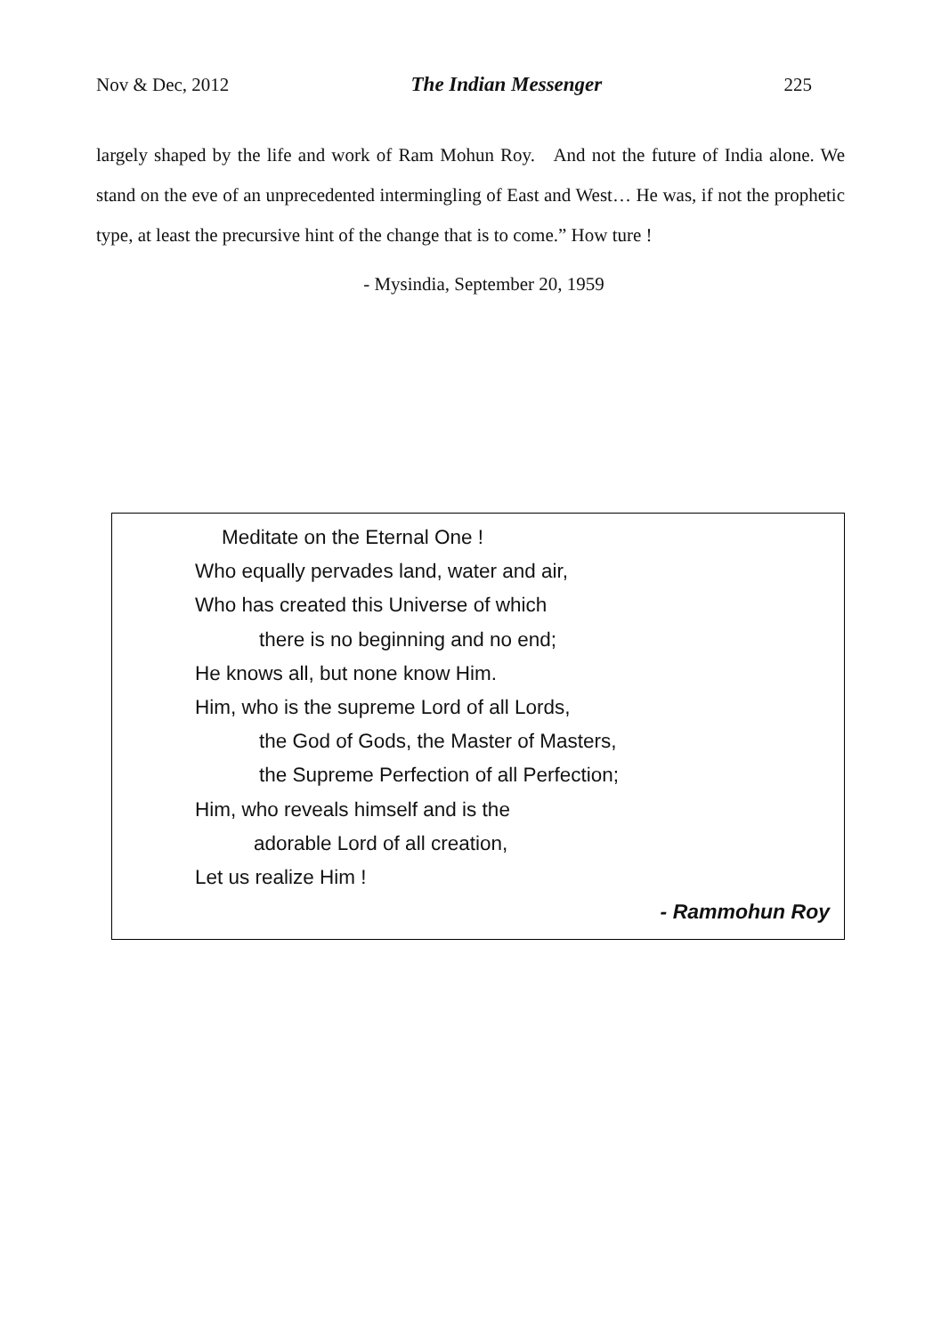Nov & Dec, 2012 The Indian Messenger 225
largely shaped by the life and work of Ram Mohun Roy. And not the future of India alone. We stand on the eve of an unprecedented intermingling of East and West… He was, if not the prophetic type, at least the precursive hint of the change that is to come.” How ture !
- Mysindia, September 20, 1959
Meditate on the Eternal One !
Who equally pervades land, water and air,
Who has created this Universe of which
there is no beginning and no end;
He knows all, but none know Him.
Him, who is the supreme Lord of all Lords,
the God of Gods, the Master of Masters,
the Supreme Perfection of all Perfection;
Him, who reveals himself and is the
adorable Lord of all creation,
Let us realize Him !
- Rammohun Roy